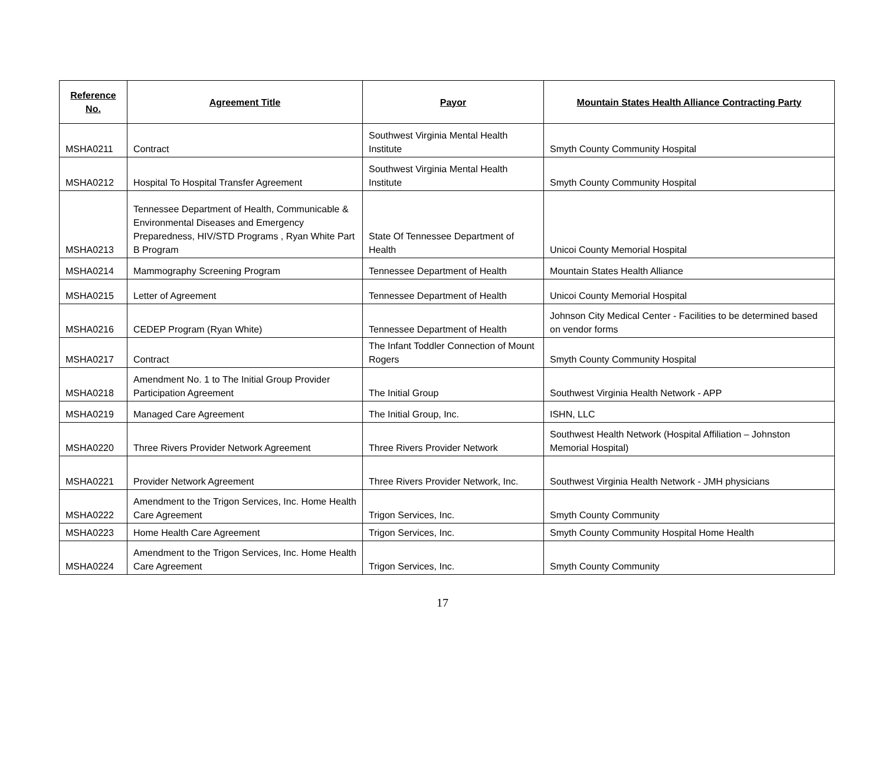| Reference No. | Agreement Title | Payor | Mountain States Health Alliance Contracting Party |
| --- | --- | --- | --- |
| MSHA0211 | Contract | Southwest Virginia Mental Health Institute | Smyth County Community Hospital |
| MSHA0212 | Hospital To Hospital Transfer Agreement | Southwest Virginia Mental Health Institute | Smyth County Community Hospital |
| MSHA0213 | Tennessee Department of Health, Communicable & Environmental Diseases and Emergency Preparedness, HIV/STD Programs , Ryan White Part B Program | State Of Tennessee Department of Health | Unicoi County Memorial Hospital |
| MSHA0214 | Mammography Screening Program | Tennessee Department of Health | Mountain States Health Alliance |
| MSHA0215 | Letter of Agreement | Tennessee Department of Health | Unicoi County Memorial Hospital |
| MSHA0216 | CEDEP Program (Ryan White) | Tennessee Department of Health | Johnson City Medical Center - Facilities to be determined based on vendor forms |
| MSHA0217 | Contract | The Infant Toddler Connection of Mount Rogers | Smyth County Community Hospital |
| MSHA0218 | Amendment No. 1 to The Initial Group Provider Participation Agreement | The Initial Group | Southwest Virginia Health Network - APP |
| MSHA0219 | Managed Care Agreement | The Initial Group, Inc. | ISHN, LLC |
| MSHA0220 | Three Rivers Provider Network Agreement | Three Rivers Provider Network | Southwest Health Network (Hospital Affiliation – Johnston Memorial Hospital) |
| MSHA0221 | Provider Network Agreement | Three Rivers Provider Network, Inc. | Southwest Virginia Health Network - JMH physicians |
| MSHA0222 | Amendment to the Trigon Services, Inc. Home Health Care Agreement | Trigon Services, Inc. | Smyth County Community |
| MSHA0223 | Home Health Care Agreement | Trigon Services, Inc. | Smyth County Community Hospital Home Health |
| MSHA0224 | Amendment to the Trigon Services, Inc. Home Health Care Agreement | Trigon Services, Inc. | Smyth County Community |
17